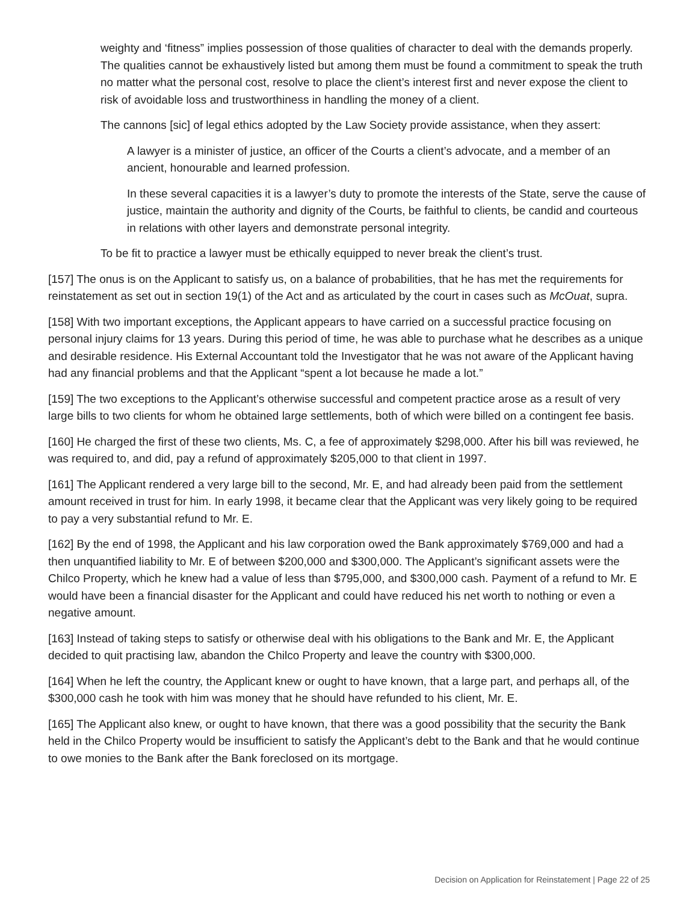weighty and ‘fitness” implies possession of those qualities of character to deal with the demands properly. The qualities cannot be exhaustively listed but among them must be found a commitment to speak the truth no matter what the personal cost, resolve to place the client’s interest first and never expose the client to risk of avoidable loss and trustworthiness in handling the money of a client.
The cannons [sic] of legal ethics adopted by the Law Society provide assistance, when they assert:
A lawyer is a minister of justice, an officer of the Courts a client’s advocate, and a member of an ancient, honourable and learned profession.
In these several capacities it is a lawyer’s duty to promote the interests of the State, serve the cause of justice, maintain the authority and dignity of the Courts, be faithful to clients, be candid and courteous in relations with other layers and demonstrate personal integrity.
To be fit to practice a lawyer must be ethically equipped to never break the client’s trust.
[157] The onus is on the Applicant to satisfy us, on a balance of probabilities, that he has met the requirements for reinstatement as set out in section 19(1) of the Act and as articulated by the court in cases such as McOuat, supra.
[158] With two important exceptions, the Applicant appears to have carried on a successful practice focusing on personal injury claims for 13 years. During this period of time, he was able to purchase what he describes as a unique and desirable residence. His External Accountant told the Investigator that he was not aware of the Applicant having had any financial problems and that the Applicant “spent a lot because he made a lot.”
[159] The two exceptions to the Applicant’s otherwise successful and competent practice arose as a result of very large bills to two clients for whom he obtained large settlements, both of which were billed on a contingent fee basis.
[160] He charged the first of these two clients, Ms. C, a fee of approximately $298,000. After his bill was reviewed, he was required to, and did, pay a refund of approximately $205,000 to that client in 1997.
[161] The Applicant rendered a very large bill to the second, Mr. E, and had already been paid from the settlement amount received in trust for him. In early 1998, it became clear that the Applicant was very likely going to be required to pay a very substantial refund to Mr. E.
[162] By the end of 1998, the Applicant and his law corporation owed the Bank approximately $769,000 and had a then unquantified liability to Mr. E of between $200,000 and $300,000. The Applicant’s significant assets were the Chilco Property, which he knew had a value of less than $795,000, and $300,000 cash. Payment of a refund to Mr. E would have been a financial disaster for the Applicant and could have reduced his net worth to nothing or even a negative amount.
[163] Instead of taking steps to satisfy or otherwise deal with his obligations to the Bank and Mr. E, the Applicant decided to quit practising law, abandon the Chilco Property and leave the country with $300,000.
[164] When he left the country, the Applicant knew or ought to have known, that a large part, and perhaps all, of the $300,000 cash he took with him was money that he should have refunded to his client, Mr. E.
[165] The Applicant also knew, or ought to have known, that there was a good possibility that the security the Bank held in the Chilco Property would be insufficient to satisfy the Applicant’s debt to the Bank and that he would continue to owe monies to the Bank after the Bank foreclosed on its mortgage.
Decision on Application for Reinstatement | Page 22 of 25